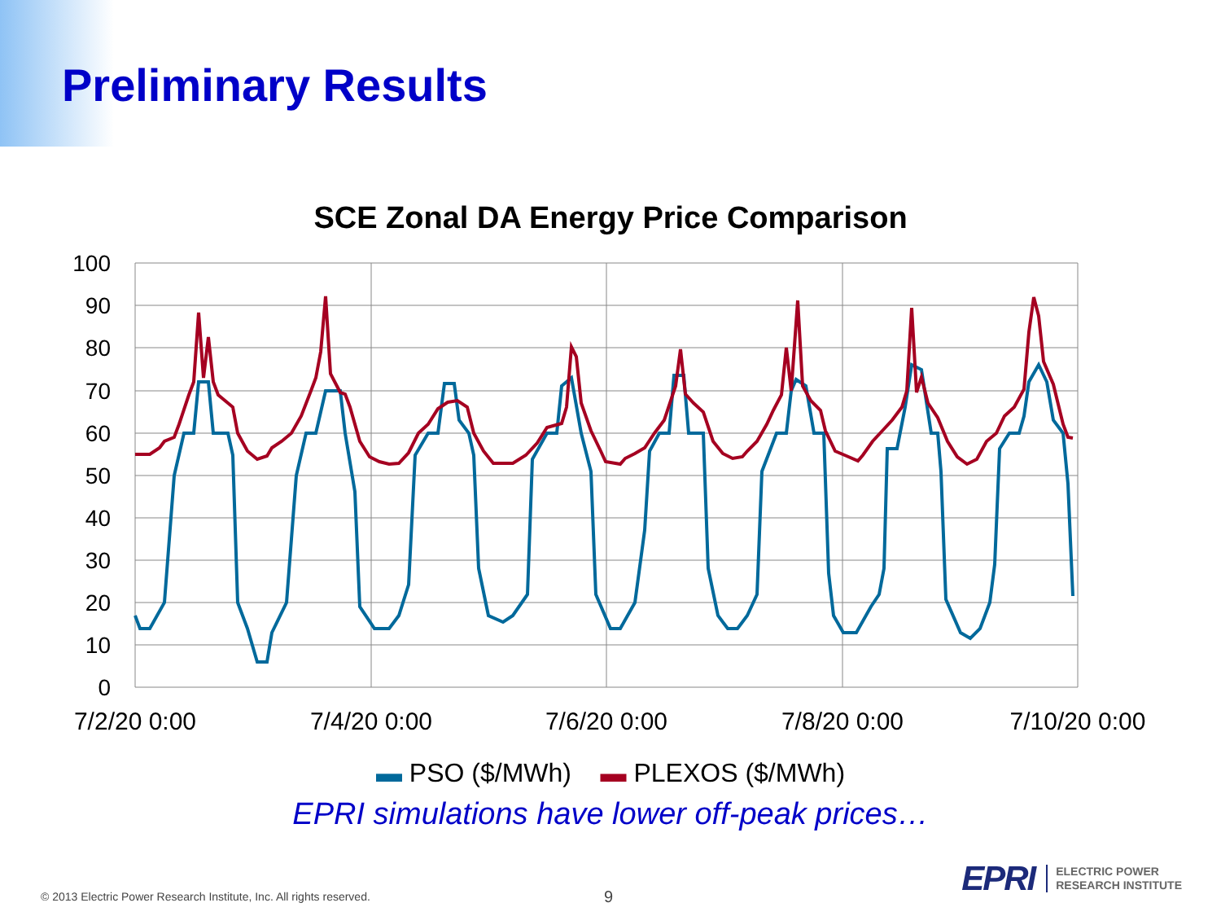Preliminary Results
SCE Zonal DA Energy Price Comparison
100
90
80
70
60
50
40
30
20
10
0
7/2/20 0:00
7/4/20 0:00
7/6/20 0:00
7/8/20 0:00
7/10/20 0:00
▬ PSO ($/MWh) ▬ PLEXOS ($/MWh)
EPRI simulations have lower off-peak prices…
© 2013 Electric Power Research Institute, Inc. All rights reserved.
9
EPRI ELECTRIC POWER
RESEARCH INSTITUTE